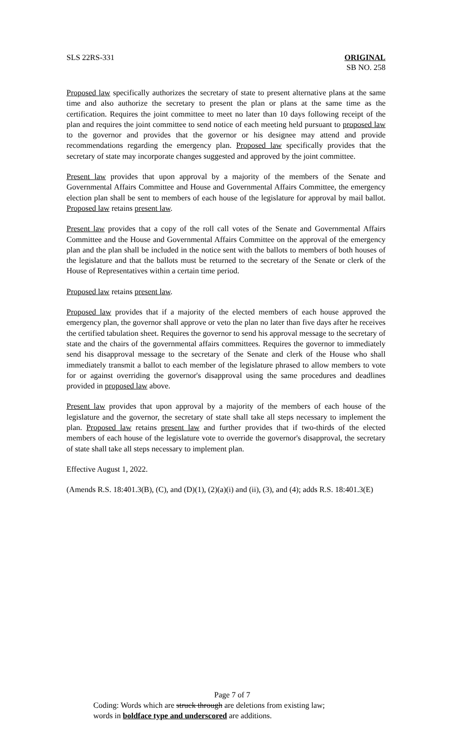SLS 22RS-331 ORIGINAL
SB NO. 258
Proposed law specifically authorizes the secretary of state to present alternative plans at the same time and also authorize the secretary to present the plan or plans at the same time as the certification. Requires the joint committee to meet no later than 10 days following receipt of the plan and requires the joint committee to send notice of each meeting held pursuant to proposed law to the governor and provides that the governor or his designee may attend and provide recommendations regarding the emergency plan. Proposed law specifically provides that the secretary of state may incorporate changes suggested and approved by the joint committee.
Present law provides that upon approval by a majority of the members of the Senate and Governmental Affairs Committee and House and Governmental Affairs Committee, the emergency election plan shall be sent to members of each house of the legislature for approval by mail ballot. Proposed law retains present law.
Present law provides that a copy of the roll call votes of the Senate and Governmental Affairs Committee and the House and Governmental Affairs Committee on the approval of the emergency plan and the plan shall be included in the notice sent with the ballots to members of both houses of the legislature and that the ballots must be returned to the secretary of the Senate or clerk of the House of Representatives within a certain time period.
Proposed law retains present law.
Proposed law provides that if a majority of the elected members of each house approved the emergency plan, the governor shall approve or veto the plan no later than five days after he receives the certified tabulation sheet. Requires the governor to send his approval message to the secretary of state and the chairs of the governmental affairs committees. Requires the governor to immediately send his disapproval message to the secretary of the Senate and clerk of the House who shall immediately transmit a ballot to each member of the legislature phrased to allow members to vote for or against overriding the governor's disapproval using the same procedures and deadlines provided in proposed law above.
Present law provides that upon approval by a majority of the members of each house of the legislature and the governor, the secretary of state shall take all steps necessary to implement the plan. Proposed law retains present law and further provides that if two-thirds of the elected members of each house of the legislature vote to override the governor's disapproval, the secretary of state shall take all steps necessary to implement plan.
Effective August 1, 2022.
(Amends R.S. 18:401.3(B), (C), and (D)(1), (2)(a)(i) and (ii), (3), and (4); adds R.S. 18:401.3(E)
Page 7 of 7
Coding: Words which are struck through are deletions from existing law;
words in boldface type and underscored are additions.